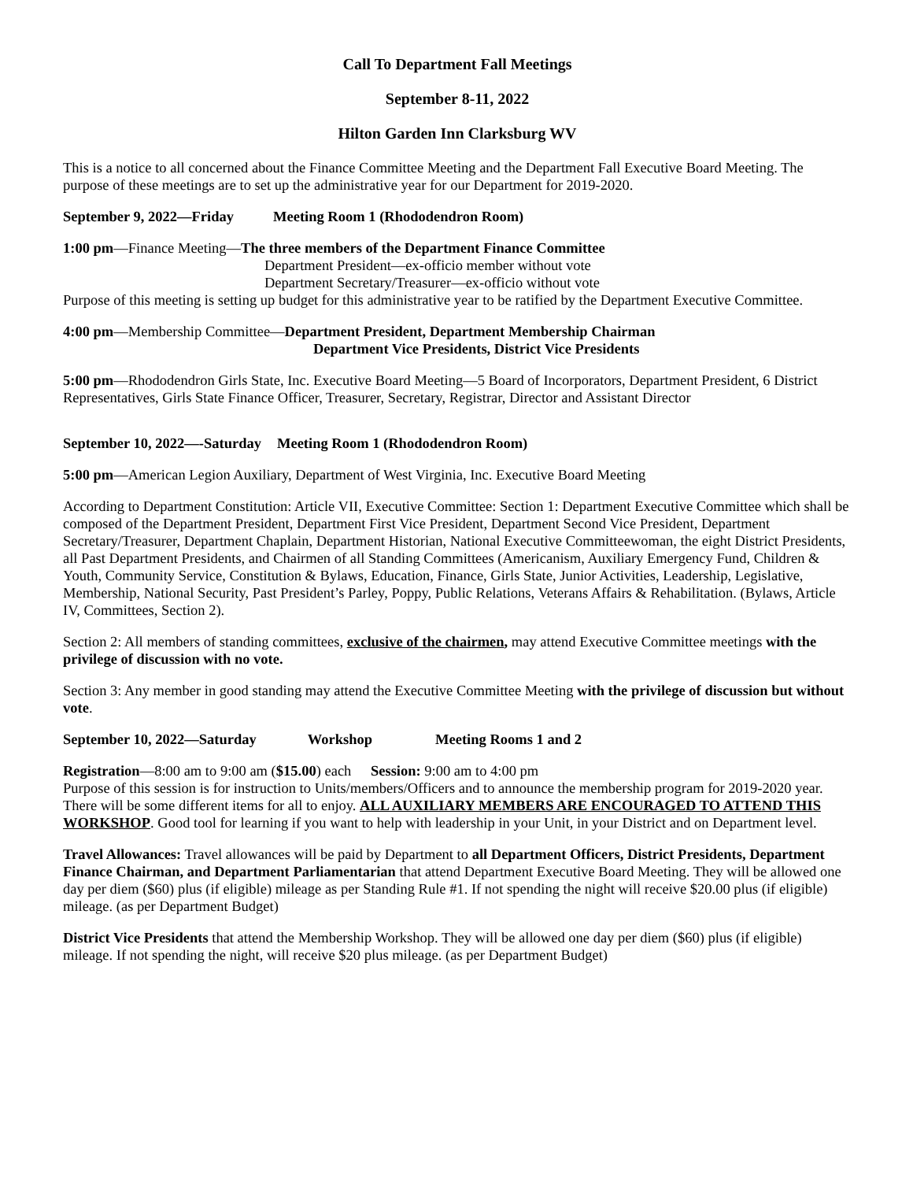Call To Department Fall Meetings
September 8-11, 2022
Hilton Garden Inn Clarksburg WV
This is a notice to all concerned about the Finance Committee Meeting and the Department Fall Executive Board Meeting. The purpose of these meetings are to set up the administrative year for our Department for 2019-2020.
September 9, 2022—Friday Meeting Room 1 (Rhododendron Room)
1:00 pm—Finance Meeting—The three members of the Department Finance Committee
Department President—ex-officio member without vote
Department Secretary/Treasurer—ex-officio without vote
Purpose of this meeting is setting up budget for this administrative year to be ratified by the Department Executive Committee.
4:00 pm—Membership Committee—Department President, Department Membership Chairman
Department Vice Presidents, District Vice Presidents
5:00 pm—Rhododendron Girls State, Inc. Executive Board Meeting—5 Board of Incorporators, Department President, 6 District Representatives, Girls State Finance Officer, Treasurer, Secretary, Registrar, Director and Assistant Director
September 10, 2022—-Saturday Meeting Room 1 (Rhododendron Room)
5:00 pm—American Legion Auxiliary, Department of West Virginia, Inc. Executive Board Meeting
According to Department Constitution: Article VII, Executive Committee: Section 1: Department Executive Committee which shall be composed of the Department President, Department First Vice President, Department Second Vice President, Department Secretary/Treasurer, Department Chaplain, Department Historian, National Executive Committeewoman, the eight District Presidents, all Past Department Presidents, and Chairmen of all Standing Committees (Americanism, Auxiliary Emergency Fund, Children & Youth, Community Service, Constitution & Bylaws, Education, Finance, Girls State, Junior Activities, Leadership, Legislative, Membership, National Security, Past President’s Parley, Poppy, Public Relations, Veterans Affairs & Rehabilitation. (Bylaws, Article IV, Committees, Section 2).
Section 2: All members of standing committees, exclusive of the chairmen, may attend Executive Committee meetings with the privilege of discussion with no vote.
Section 3: Any member in good standing may attend the Executive Committee Meeting with the privilege of discussion but without vote.
September 10, 2022—Saturday Workshop Meeting Rooms 1 and 2
Registration—8:00 am to 9:00 am ($15.00) each Session: 9:00 am to 4:00 pm
Purpose of this session is for instruction to Units/members/Officers and to announce the membership program for 2019-2020 year. There will be some different items for all to enjoy. ALL AUXILIARY MEMBERS ARE ENCOURAGED TO ATTEND THIS WORKSHOP. Good tool for learning if you want to help with leadership in your Unit, in your District and on Department level.
Travel Allowances: Travel allowances will be paid by Department to all Department Officers, District Presidents, Department Finance Chairman, and Department Parliamentarian that attend Department Executive Board Meeting. They will be allowed one day per diem ($60) plus (if eligible) mileage as per Standing Rule #1. If not spending the night will receive $20.00 plus (if eligible) mileage. (as per Department Budget)
District Vice Presidents that attend the Membership Workshop. They will be allowed one day per diem ($60) plus (if eligible) mileage. If not spending the night, will receive $20 plus mileage. (as per Department Budget)